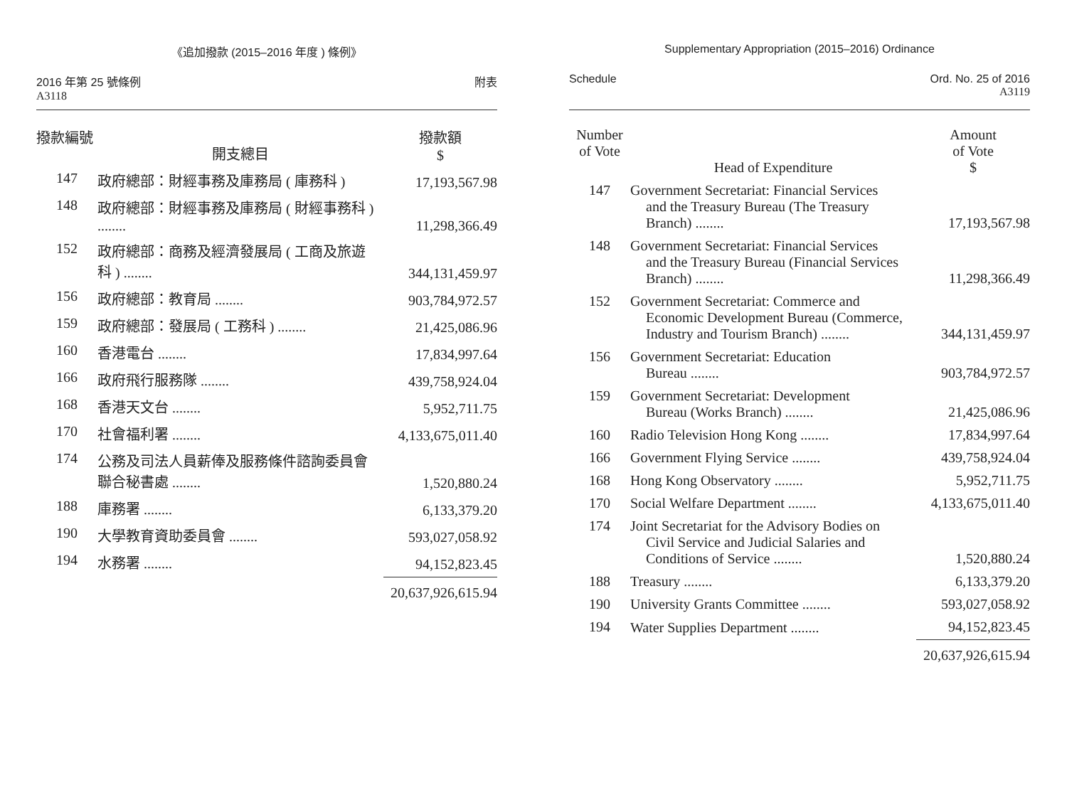《追加撥款 (2015–2016 年度 ) 條例》
2016 年第 25 號條例
A3118
附表
| 撥款編號 | 開支總目 | 撥款額 $ |
| --- | --- | --- |
| 147 | 政府總部：財經事務及庫務局 ( 庫務科 ) | 17,193,567.98 |
| 148 | 政府總部：財經事務及庫務局 ( 財經事務科 ) ........ | 11,298,366.49 |
| 152 | 政府總部：商務及經濟發展局 ( 工商及旅遊科 ) ........ | 344,131,459.97 |
| 156 | 政府總部：教育局 ........ | 903,784,972.57 |
| 159 | 政府總部：發展局 ( 工務科 ) ........ | 21,425,086.96 |
| 160 | 香港電台 ........ | 17,834,997.64 |
| 166 | 政府飛行服務隊 ........ | 439,758,924.04 |
| 168 | 香港天文台 ........ | 5,952,711.75 |
| 170 | 社會福利署 ........ | 4,133,675,011.40 |
| 174 | 公務及司法人員薪俸及服務條件諮詢委員會聯合秘書處 ........ | 1,520,880.24 |
| 188 | 庫務署 ........ | 6,133,379.20 |
| 190 | 大學教育資助委員會 ........ | 593,027,058.92 |
| 194 | 水務署 ........ | 94,152,823.45 |
| | | 20,637,926,615.94 |
Supplementary Appropriation (2015–2016) Ordinance
Schedule Ord. No. 25 of 2016
A3119
| Number of Vote | Head of Expenditure | Amount of Vote $ |
| --- | --- | --- |
| 147 | Government Secretariat: Financial Services and the Treasury Bureau (The Treasury Branch) ........ | 17,193,567.98 |
| 148 | Government Secretariat: Financial Services and the Treasury Bureau (Financial Services Branch) ........ | 11,298,366.49 |
| 152 | Government Secretariat: Commerce and Economic Development Bureau (Commerce, Industry and Tourism Branch) ........ | 344,131,459.97 |
| 156 | Government Secretariat: Education Bureau ........ | 903,784,972.57 |
| 159 | Government Secretariat: Development Bureau (Works Branch) ........ | 21,425,086.96 |
| 160 | Radio Television Hong Kong ........ | 17,834,997.64 |
| 166 | Government Flying Service ........ | 439,758,924.04 |
| 168 | Hong Kong Observatory ........ | 5,952,711.75 |
| 170 | Social Welfare Department ........ | 4,133,675,011.40 |
| 174 | Joint Secretariat for the Advisory Bodies on Civil Service and Judicial Salaries and Conditions of Service ........ | 1,520,880.24 |
| 188 | Treasury ........ | 6,133,379.20 |
| 190 | University Grants Committee ........ | 593,027,058.92 |
| 194 | Water Supplies Department ........ | 94,152,823.45 |
| | | 20,637,926,615.94 |